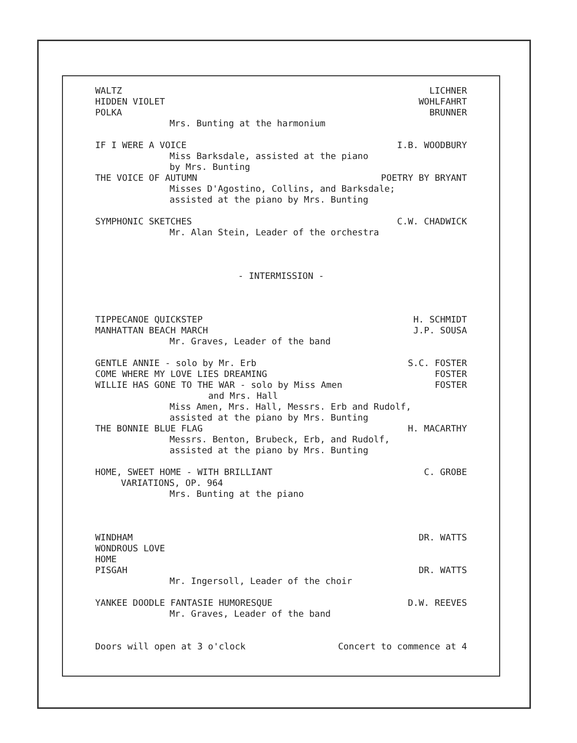WALTZ LICHNER
HIDDEN VIOLET WOHLFAHRT
POLKA BRUNNER
Mrs. Bunting at the harmonium
IF I WERE A VOICE I.B. WOODBURY
Miss Barksdale, assisted at the piano
by Mrs. Bunting
THE VOICE OF AUTUMN POETRY BY BRYANT
Misses D'Agostino, Collins, and Barksdale;
assisted at the piano by Mrs. Bunting
SYMPHONIC SKETCHES C.W. CHADWICK
Mr. Alan Stein, Leader of the orchestra
- INTERMISSION -
TIPPECANOE QUICKSTEP H. SCHMIDT
MANHATTAN BEACH MARCH J.P. SOUSA
Mr. Graves, Leader of the band
GENTLE ANNIE - solo by Mr. Erb S.C. FOSTER
COME WHERE MY LOVE LIES DREAMING FOSTER
WILLIE HAS GONE TO THE WAR - solo by Miss Amen FOSTER
and Mrs. Hall
Miss Amen, Mrs. Hall, Messrs. Erb and Rudolf,
assisted at the piano by Mrs. Bunting
THE BONNIE BLUE FLAG H. MACARTHY
Messrs. Benton, Brubeck, Erb, and Rudolf,
assisted at the piano by Mrs. Bunting
HOME, SWEET HOME - WITH BRILLIANT C. GROBE
VARIATIONS, OP. 964
Mrs. Bunting at the piano
WINDHAM DR. WATTS
WONDROUS LOVE
HOME
PISGAH DR. WATTS
Mr. Ingersoll, Leader of the choir
YANKEE DOODLE FANTASIE HUMORESQUE D.W. REEVES
Mr. Graves, Leader of the band
Doors will open at 3 o'clock Concert to commence at 4